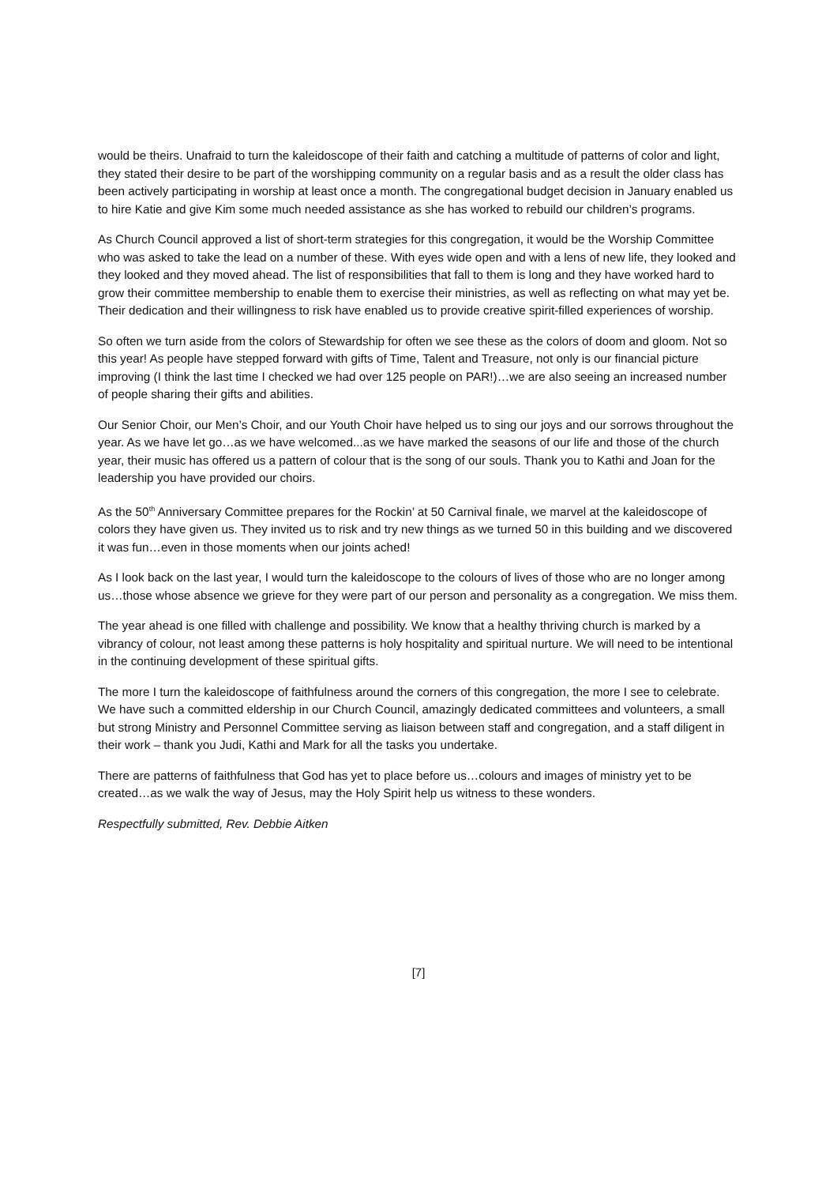would be theirs. Unafraid to turn the kaleidoscope of their faith and catching a multitude of patterns of color and light, they stated their desire to be part of the worshipping community on a regular basis and as a result the older class has been actively participating in worship at least once a month. The congregational budget decision in January enabled us to hire Katie and give Kim some much needed assistance as she has worked to rebuild our children’s programs.
As Church Council approved a list of short-term strategies for this congregation, it would be the Worship Committee who was asked to take the lead on a number of these. With eyes wide open and with a lens of new life, they looked and they looked and they moved ahead. The list of responsibilities that fall to them is long and they have worked hard to grow their committee membership to enable them to exercise their ministries, as well as reflecting on what may yet be. Their dedication and their willingness to risk have enabled us to provide creative spirit-filled experiences of worship.
So often we turn aside from the colors of Stewardship for often we see these as the colors of doom and gloom. Not so this year! As people have stepped forward with gifts of Time, Talent and Treasure, not only is our financial picture improving (I think the last time I checked we had over 125 people on PAR!)…we are also seeing an increased number of people sharing their gifts and abilities.
Our Senior Choir, our Men’s Choir, and our Youth Choir have helped us to sing our joys and our sorrows throughout the year. As we have let go…as we have welcomed...as we have marked the seasons of our life and those of the church year, their music has offered us a pattern of colour that is the song of our souls. Thank you to Kathi and Joan for the leadership you have provided our choirs.
As the 50<sup>th</sup> Anniversary Committee prepares for the Rockin’ at 50 Carnival finale, we marvel at the kaleidoscope of colors they have given us. They invited us to risk and try new things as we turned 50 in this building and we discovered it was fun…even in those moments when our joints ached!
As I look back on the last year, I would turn the kaleidoscope to the colours of lives of those who are no longer among us…those whose absence we grieve for they were part of our person and personality as a congregation. We miss them.
The year ahead is one filled with challenge and possibility. We know that a healthy thriving church is marked by a vibrancy of colour, not least among these patterns is holy hospitality and spiritual nurture. We will need to be intentional in the continuing development of these spiritual gifts.
The more I turn the kaleidoscope of faithfulness around the corners of this congregation, the more I see to celebrate. We have such a committed eldership in our Church Council, amazingly dedicated committees and volunteers, a small but strong Ministry and Personnel Committee serving as liaison between staff and congregation, and a staff diligent in their work – thank you Judi, Kathi and Mark for all the tasks you undertake.
There are patterns of faithfulness that God has yet to place before us…colours and images of ministry yet to be created…as we walk the way of Jesus, may the Holy Spirit help us witness to these wonders.
Respectfully submitted, Rev. Debbie Aitken
[7]